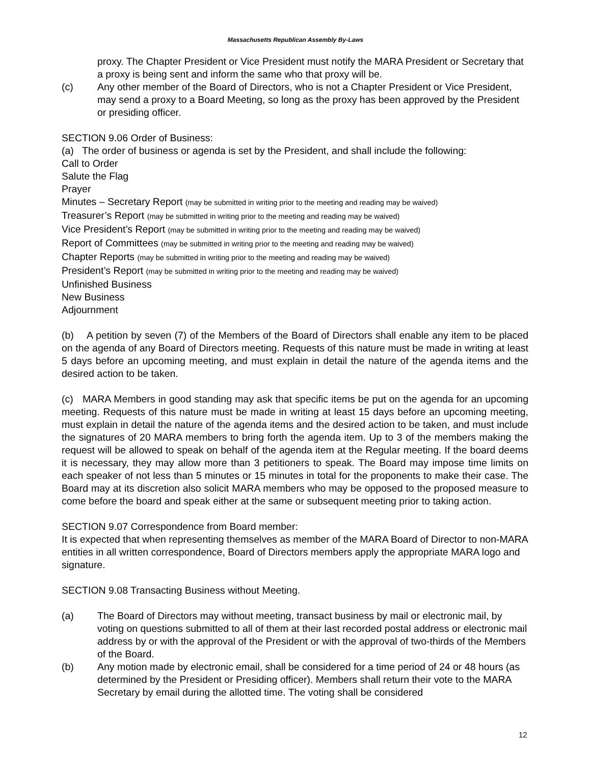Massachusetts Republican Assembly By-Laws
proxy. The Chapter President or Vice President must notify the MARA President or Secretary that a proxy is being sent and inform the same who that proxy will be.
(c) Any other member of the Board of Directors, who is not a Chapter President or Vice President, may send a proxy to a Board Meeting, so long as the proxy has been approved by the President or presiding officer.
SECTION 9.06 Order of Business:
(a) The order of business or agenda is set by the President, and shall include the following:
Call to Order
Salute the Flag
Prayer
Minutes – Secretary Report (may be submitted in writing prior to the meeting and reading may be waived)
Treasurer’s Report (may be submitted in writing prior to the meeting and reading may be waived)
Vice President’s Report (may be submitted in writing prior to the meeting and reading may be waived)
Report of Committees (may be submitted in writing prior to the meeting and reading may be waived)
Chapter Reports (may be submitted in writing prior to the meeting and reading may be waived)
President’s Report (may be submitted in writing prior to the meeting and reading may be waived)
Unfinished Business
New Business
Adjournment
(b) A petition by seven (7) of the Members of the Board of Directors shall enable any item to be placed on the agenda of any Board of Directors meeting. Requests of this nature must be made in writing at least 5 days before an upcoming meeting, and must explain in detail the nature of the agenda items and the desired action to be taken.
(c) MARA Members in good standing may ask that specific items be put on the agenda for an upcoming meeting. Requests of this nature must be made in writing at least 15 days before an upcoming meeting, must explain in detail the nature of the agenda items and the desired action to be taken, and must include the signatures of 20 MARA members to bring forth the agenda item. Up to 3 of the members making the request will be allowed to speak on behalf of the agenda item at the Regular meeting. If the board deems it is necessary, they may allow more than 3 petitioners to speak. The Board may impose time limits on each speaker of not less than 5 minutes or 15 minutes in total for the proponents to make their case. The Board may at its discretion also solicit MARA members who may be opposed to the proposed measure to come before the board and speak either at the same or subsequent meeting prior to taking action.
SECTION 9.07 Correspondence from Board member:
It is expected that when representing themselves as member of the MARA Board of Director to non-MARA entities in all written correspondence, Board of Directors members apply the appropriate MARA logo and signature.
SECTION 9.08 Transacting Business without Meeting.
(a) The Board of Directors may without meeting, transact business by mail or electronic mail, by voting on questions submitted to all of them at their last recorded postal address or electronic mail address by or with the approval of the President or with the approval of two-thirds of the Members of the Board.
(b) Any motion made by electronic email, shall be considered for a time period of 24 or 48 hours (as determined by the President or Presiding officer). Members shall return their vote to the MARA Secretary by email during the allotted time. The voting shall be considered
12